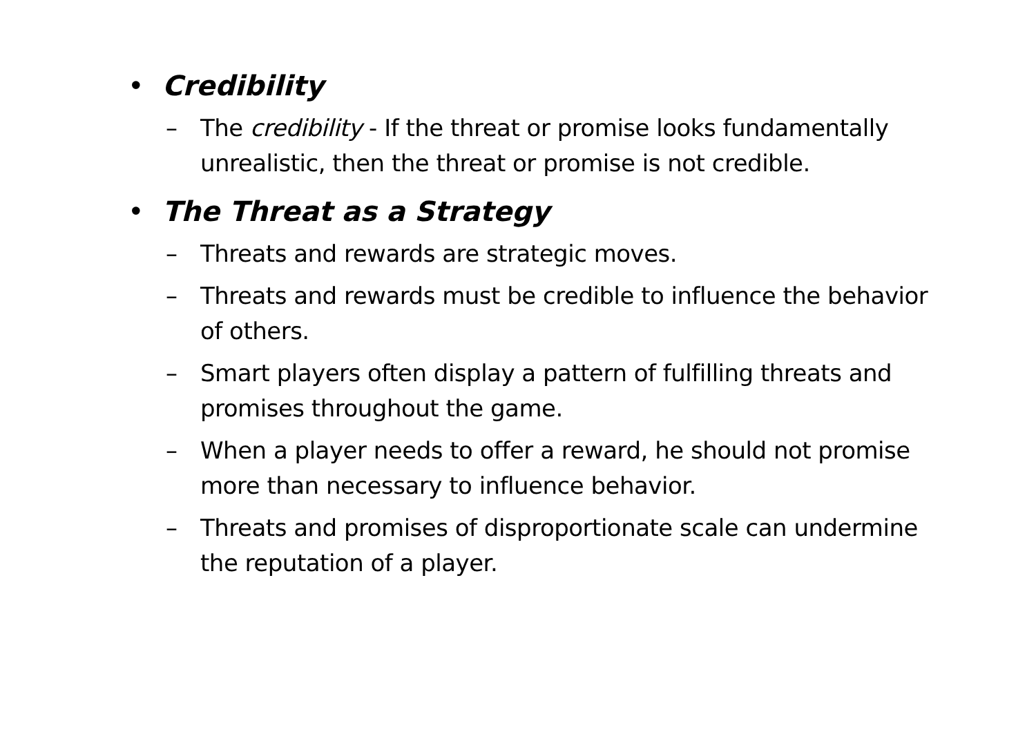• Credibility
– The credibility - If the threat or promise looks fundamentally unrealistic, then the threat or promise is not credible.
• The Threat as a Strategy
– Threats and rewards are strategic moves.
– Threats and rewards must be credible to influence the behavior of others.
– Smart players often display a pattern of fulfilling threats and promises throughout the game.
– When a player needs to offer a reward, he should not promise more than necessary to influence behavior.
– Threats and promises of disproportionate scale can undermine the reputation of a player.